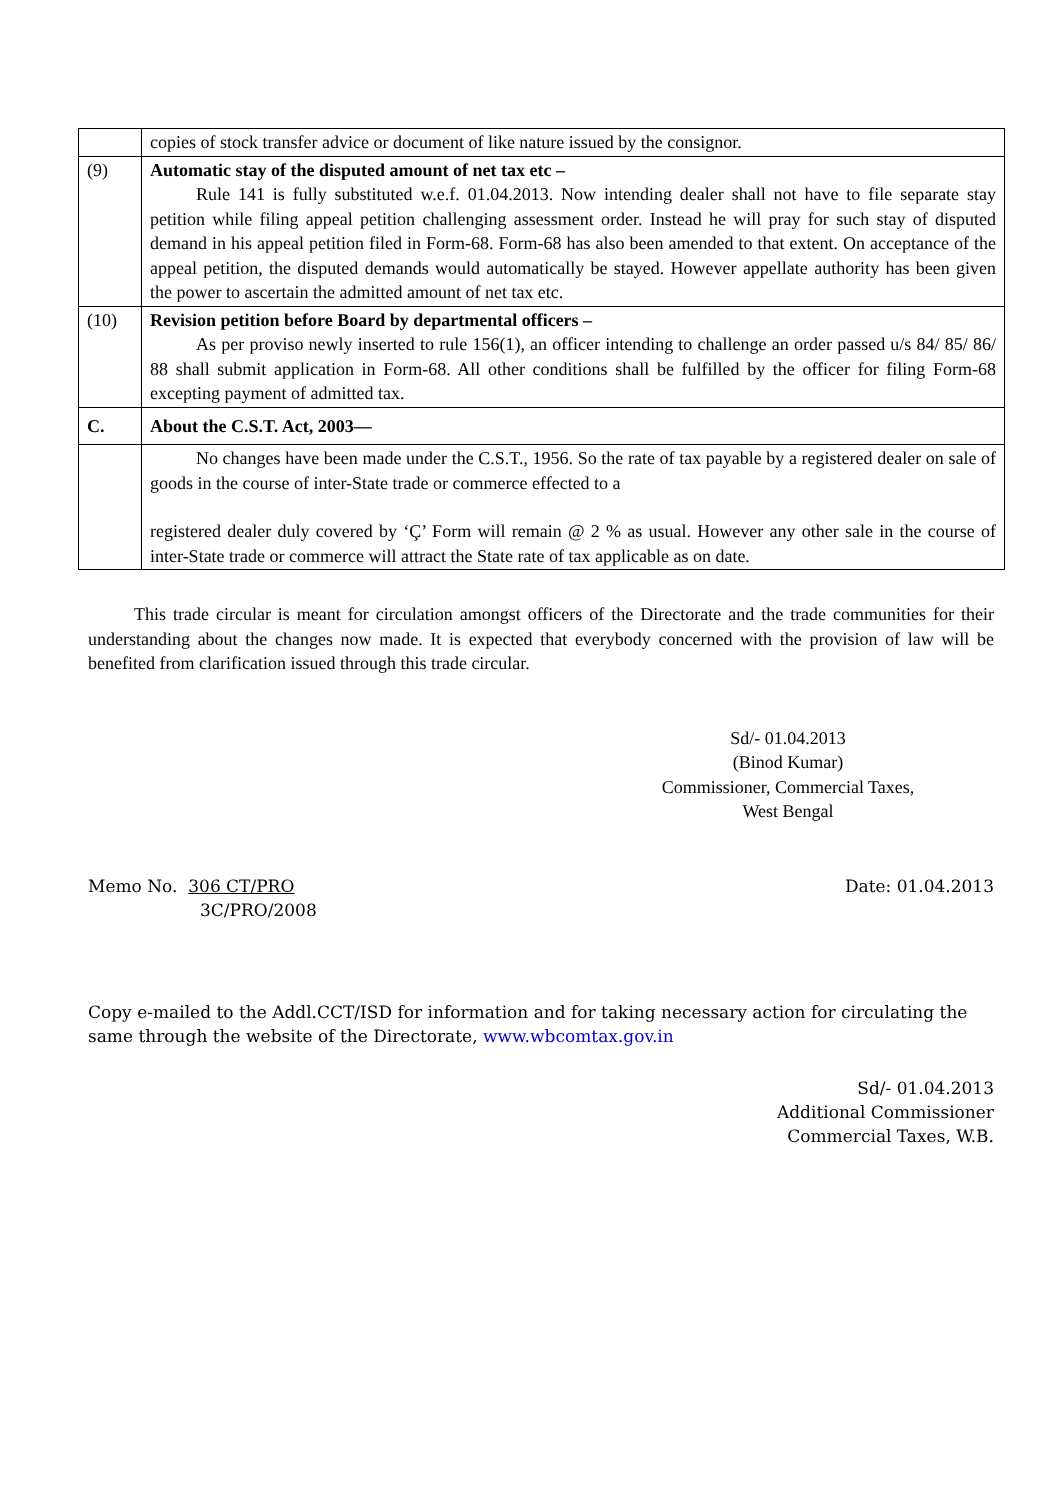| | copies of stock transfer advice or document of like nature issued by the consignor. |
| (9) | Automatic stay of the disputed amount of net tax etc – Rule 141 is fully substituted w.e.f. 01.04.2013. Now intending dealer shall not have to file separate stay petition while filing appeal petition challenging assessment order. Instead he will pray for such stay of disputed demand in his appeal petition filed in Form-68. Form-68 has also been amended to that extent. On acceptance of the appeal petition, the disputed demands would automatically be stayed. However appellate authority has been given the power to ascertain the admitted amount of net tax etc. |
| (10) | Revision petition before Board by departmental officers – As per proviso newly inserted to rule 156(1), an officer intending to challenge an order passed u/s 84/ 85/ 86/ 88 shall submit application in Form-68. All other conditions shall be fulfilled by the officer for filing Form-68 excepting payment of admitted tax. |
| C. | About the C.S.T. Act, 2003— |
| | No changes have been made under the C.S.T., 1956. So the rate of tax payable by a registered dealer on sale of goods in the course of inter-State trade or commerce effected to a registered dealer duly covered by ‘Ç’ Form will remain @ 2 % as usual. However any other sale in the course of inter-State trade or commerce will attract the State rate of tax applicable as on date. |
This trade circular is meant for circulation amongst officers of the Directorate and the trade communities for their understanding about the changes now made. It is expected that everybody concerned with the provision of law will be benefited from clarification issued through this trade circular.
Sd/- 01.04.2013
(Binod Kumar)
Commissioner, Commercial Taxes,
West Bengal
Memo No. 306 CT/PRO
3C/PRO/2008
Date: 01.04.2013
Copy e-mailed to the Addl.CCT/ISD for information and for taking necessary action for circulating the same through the website of the Directorate, www.wbcomtax.gov.in
Sd/- 01.04.2013
Additional Commissioner
Commercial Taxes, W.B.